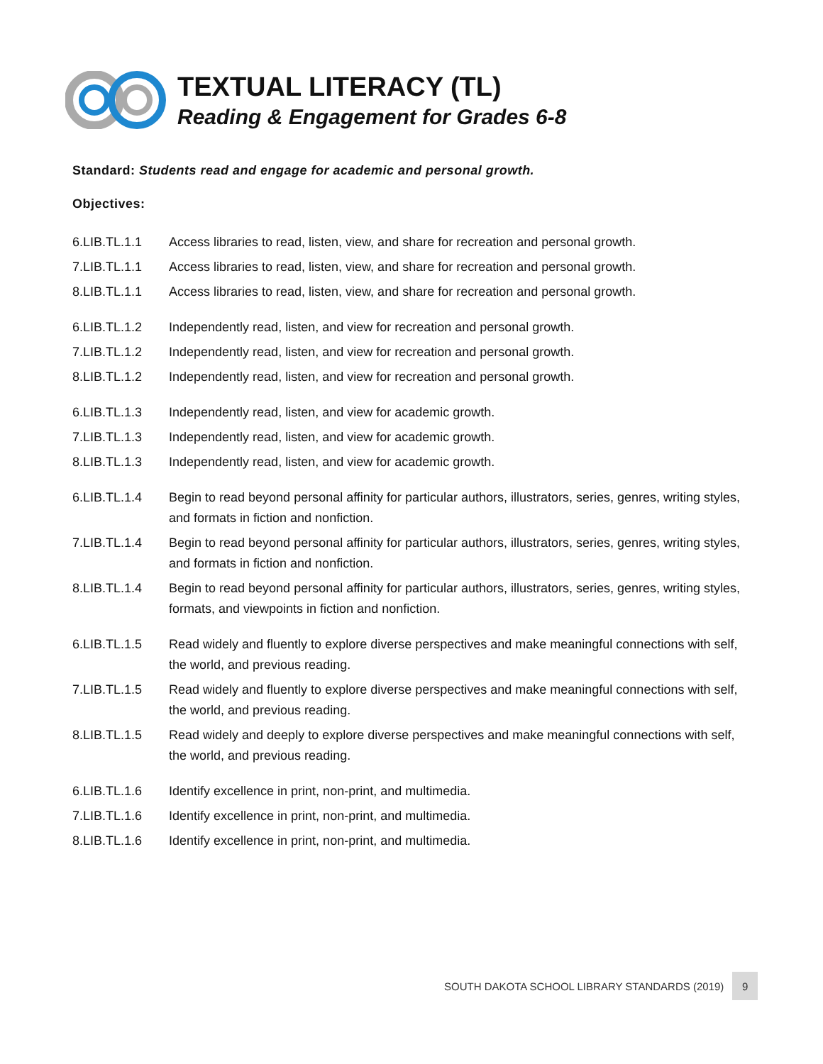TEXTUAL LITERACY (TL)
Reading & Engagement for Grades 6-8
Standard: Students read and engage for academic and personal growth.
Objectives:
| 6.LIB.TL.1.1 | Access libraries to read, listen, view, and share for recreation and personal growth. |
| 7.LIB.TL.1.1 | Access libraries to read, listen, view, and share for recreation and personal growth. |
| 8.LIB.TL.1.1 | Access libraries to read, listen, view, and share for recreation and personal growth. |
| 6.LIB.TL.1.2 | Independently read, listen, and view for recreation and personal growth. |
| 7.LIB.TL.1.2 | Independently read, listen, and view for recreation and personal growth. |
| 8.LIB.TL.1.2 | Independently read, listen, and view for recreation and personal growth. |
| 6.LIB.TL.1.3 | Independently read, listen, and view for academic growth. |
| 7.LIB.TL.1.3 | Independently read, listen, and view for academic growth. |
| 8.LIB.TL.1.3 | Independently read, listen, and view for academic growth. |
| 6.LIB.TL.1.4 | Begin to read beyond personal affinity for particular authors, illustrators, series, genres, writing styles, and formats in fiction and nonfiction. |
| 7.LIB.TL.1.4 | Begin to read beyond personal affinity for particular authors, illustrators, series, genres, writing styles, and formats in fiction and nonfiction. |
| 8.LIB.TL.1.4 | Begin to read beyond personal affinity for particular authors, illustrators, series, genres, writing styles, formats, and viewpoints in fiction and nonfiction. |
| 6.LIB.TL.1.5 | Read widely and fluently to explore diverse perspectives and make meaningful connections with self, the world, and previous reading. |
| 7.LIB.TL.1.5 | Read widely and fluently to explore diverse perspectives and make meaningful connections with self, the world, and previous reading. |
| 8.LIB.TL.1.5 | Read widely and deeply to explore diverse perspectives and make meaningful connections with self, the world, and previous reading. |
| 6.LIB.TL.1.6 | Identify excellence in print, non-print, and multimedia. |
| 7.LIB.TL.1.6 | Identify excellence in print, non-print, and multimedia. |
| 8.LIB.TL.1.6 | Identify excellence in print, non-print, and multimedia. |
SOUTH DAKOTA SCHOOL LIBRARY STANDARDS (2019) 9